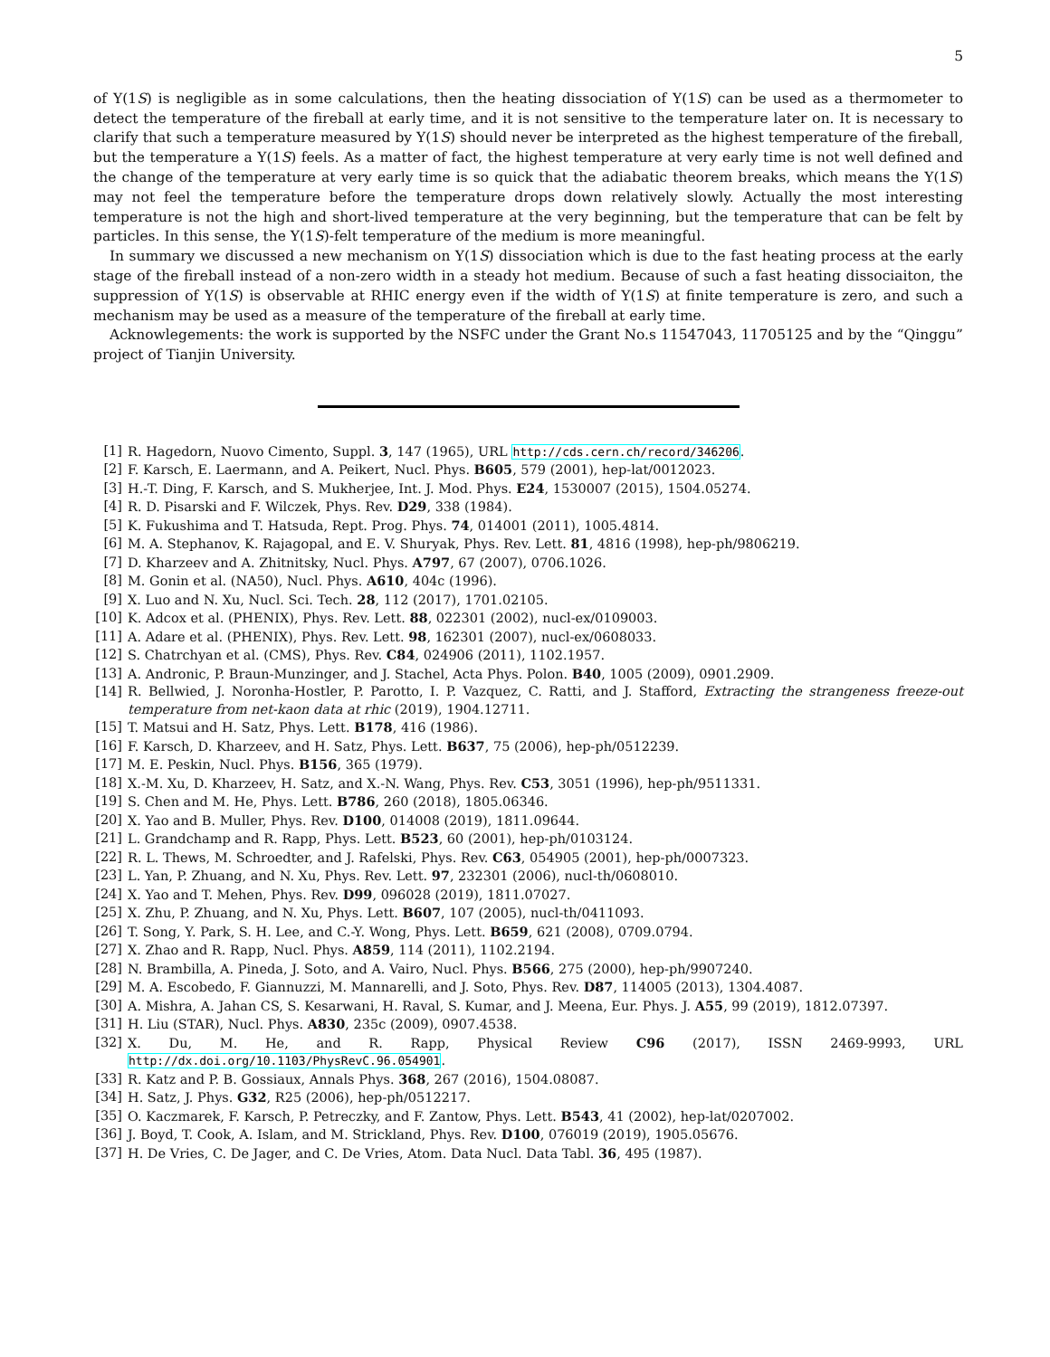5
of Υ(1S) is negligible as in some calculations, then the heating dissociation of Υ(1S) can be used as a thermometer to detect the temperature of the fireball at early time, and it is not sensitive to the temperature later on. It is necessary to clarify that such a temperature measured by Υ(1S) should never be interpreted as the highest temperature of the fireball, but the temperature a Υ(1S) feels. As a matter of fact, the highest temperature at very early time is not well defined and the change of the temperature at very early time is so quick that the adiabatic theorem breaks, which means the Υ(1S) may not feel the temperature before the temperature drops down relatively slowly. Actually the most interesting temperature is not the high and short-lived temperature at the very beginning, but the temperature that can be felt by particles. In this sense, the Υ(1S)-felt temperature of the medium is more meaningful.
In summary we discussed a new mechanism on Υ(1S) dissociation which is due to the fast heating process at the early stage of the fireball instead of a non-zero width in a steady hot medium. Because of such a fast heating dissociaiton, the suppression of Υ(1S) is observable at RHIC energy even if the width of Υ(1S) at finite temperature is zero, and such a mechanism may be used as a measure of the temperature of the fireball at early time.
Acknowlegements: the work is supported by the NSFC under the Grant No.s 11547043, 11705125 and by the “Qinggu” project of Tianjin University.
[1] R. Hagedorn, Nuovo Cimento, Suppl. 3, 147 (1965), URL http://cds.cern.ch/record/346206.
[2] F. Karsch, E. Laermann, and A. Peikert, Nucl. Phys. B605, 579 (2001), hep-lat/0012023.
[3] H.-T. Ding, F. Karsch, and S. Mukherjee, Int. J. Mod. Phys. E24, 1530007 (2015), 1504.05274.
[4] R. D. Pisarski and F. Wilczek, Phys. Rev. D29, 338 (1984).
[5] K. Fukushima and T. Hatsuda, Rept. Prog. Phys. 74, 014001 (2011), 1005.4814.
[6] M. A. Stephanov, K. Rajagopal, and E. V. Shuryak, Phys. Rev. Lett. 81, 4816 (1998), hep-ph/9806219.
[7] D. Kharzeev and A. Zhitnitsky, Nucl. Phys. A797, 67 (2007), 0706.1026.
[8] M. Gonin et al. (NA50), Nucl. Phys. A610, 404c (1996).
[9] X. Luo and N. Xu, Nucl. Sci. Tech. 28, 112 (2017), 1701.02105.
[10] K. Adcox et al. (PHENIX), Phys. Rev. Lett. 88, 022301 (2002), nucl-ex/0109003.
[11] A. Adare et al. (PHENIX), Phys. Rev. Lett. 98, 162301 (2007), nucl-ex/0608033.
[12] S. Chatrchyan et al. (CMS), Phys. Rev. C84, 024906 (2011), 1102.1957.
[13] A. Andronic, P. Braun-Munzinger, and J. Stachel, Acta Phys. Polon. B40, 1005 (2009), 0901.2909.
[14] R. Bellwied, J. Noronha-Hostler, P. Parotto, I. P. Vazquez, C. Ratti, and J. Stafford, Extracting the strangeness freeze-out temperature from net-kaon data at rhic (2019), 1904.12711.
[15] T. Matsui and H. Satz, Phys. Lett. B178, 416 (1986).
[16] F. Karsch, D. Kharzeev, and H. Satz, Phys. Lett. B637, 75 (2006), hep-ph/0512239.
[17] M. E. Peskin, Nucl. Phys. B156, 365 (1979).
[18] X.-M. Xu, D. Kharzeev, H. Satz, and X.-N. Wang, Phys. Rev. C53, 3051 (1996), hep-ph/9511331.
[19] S. Chen and M. He, Phys. Lett. B786, 260 (2018), 1805.06346.
[20] X. Yao and B. Muller, Phys. Rev. D100, 014008 (2019), 1811.09644.
[21] L. Grandchamp and R. Rapp, Phys. Lett. B523, 60 (2001), hep-ph/0103124.
[22] R. L. Thews, M. Schroedter, and J. Rafelski, Phys. Rev. C63, 054905 (2001), hep-ph/0007323.
[23] L. Yan, P. Zhuang, and N. Xu, Phys. Rev. Lett. 97, 232301 (2006), nucl-th/0608010.
[24] X. Yao and T. Mehen, Phys. Rev. D99, 096028 (2019), 1811.07027.
[25] X. Zhu, P. Zhuang, and N. Xu, Phys. Lett. B607, 107 (2005), nucl-th/0411093.
[26] T. Song, Y. Park, S. H. Lee, and C.-Y. Wong, Phys. Lett. B659, 621 (2008), 0709.0794.
[27] X. Zhao and R. Rapp, Nucl. Phys. A859, 114 (2011), 1102.2194.
[28] N. Brambilla, A. Pineda, J. Soto, and A. Vairo, Nucl. Phys. B566, 275 (2000), hep-ph/9907240.
[29] M. A. Escobedo, F. Giannuzzi, M. Mannarelli, and J. Soto, Phys. Rev. D87, 114005 (2013), 1304.4087.
[30] A. Mishra, A. Jahan CS, S. Kesarwani, H. Raval, S. Kumar, and J. Meena, Eur. Phys. J. A55, 99 (2019), 1812.07397.
[31] H. Liu (STAR), Nucl. Phys. A830, 235c (2009), 0907.4538.
[32] X. Du, M. He, and R. Rapp, Physical Review C96 (2017), ISSN 2469-9993, URL http://dx.doi.org/10.1103/PhysRevC.96.054901.
[33] R. Katz and P. B. Gossiaux, Annals Phys. 368, 267 (2016), 1504.08087.
[34] H. Satz, J. Phys. G32, R25 (2006), hep-ph/0512217.
[35] O. Kaczmarek, F. Karsch, P. Petreczky, and F. Zantow, Phys. Lett. B543, 41 (2002), hep-lat/0207002.
[36] J. Boyd, T. Cook, A. Islam, and M. Strickland, Phys. Rev. D100, 076019 (2019), 1905.05676.
[37] H. De Vries, C. De Jager, and C. De Vries, Atom. Data Nucl. Data Tabl. 36, 495 (1987).